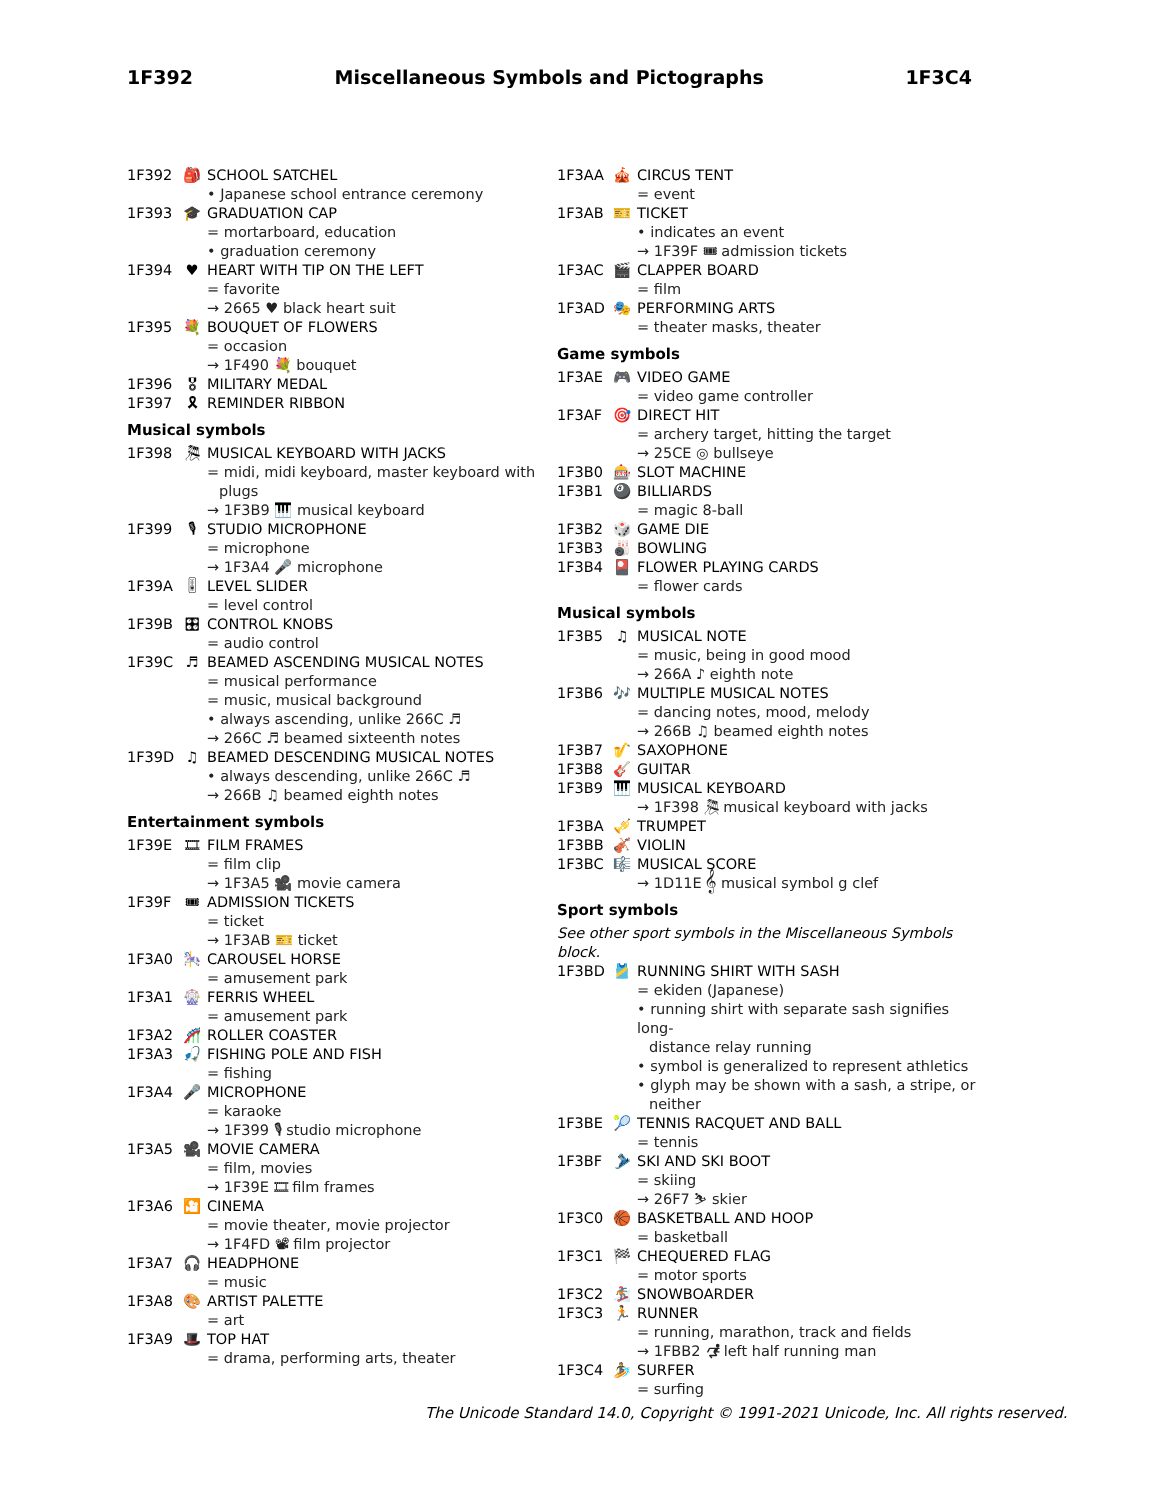1F392 Miscellaneous Symbols and Pictographs 1F3C4
1F392 🎒 SCHOOL SATCHEL
• Japanese school entrance ceremony
1F393 🎓 GRADUATION CAP
= mortarboard, education
• graduation ceremony
1F394 ♥ HEART WITH TIP ON THE LEFT
= favorite
→ 2665 ♥ black heart suit
1F395 💐 BOUQUET OF FLOWERS
= occasion
→ 1F490 💐 bouquet
1F396 🎖 MILITARY MEDAL
1F397 🎗 REMINDER RIBBON
Musical symbols
1F398 🎘 MUSICAL KEYBOARD WITH JACKS
= midi, midi keyboard, master keyboard with
plugs
→ 1F3B9 🎹 musical keyboard
1F399 🎙 STUDIO MICROPHONE
= microphone
→ 1F3A4 🎤 microphone
1F39A 🎚 LEVEL SLIDER
= level control
1F39B 🎛 CONTROL KNOBS
= audio control
1F39C ♬ BEAMED ASCENDING MUSICAL NOTES
= musical performance
= music, musical background
• always ascending, unlike 266C ♬
→ 266C ♬ beamed sixteenth notes
1F39D ♫ BEAMED DESCENDING MUSICAL NOTES
• always descending, unlike 266C ♬
→ 266B ♫ beamed eighth notes
Entertainment symbols
1F39E 🎞 FILM FRAMES
= film clip
→ 1F3A5 🎥 movie camera
1F39F 🎟 ADMISSION TICKETS
= ticket
→ 1F3AB 🎫 ticket
1F3A0 🎠 CAROUSEL HORSE
= amusement park
1F3A1 🎡 FERRIS WHEEL
= amusement park
1F3A2 🎢 ROLLER COASTER
1F3A3 🎣 FISHING POLE AND FISH
= fishing
1F3A4 🎤 MICROPHONE
= karaoke
→ 1F399 🎙 studio microphone
1F3A5 🎥 MOVIE CAMERA
= film, movies
→ 1F39E 🎞 film frames
1F3A6 🎦 CINEMA
= movie theater, movie projector
→ 1F4FD 📽 film projector
1F3A7 🎧 HEADPHONE
= music
1F3A8 🎨 ARTIST PALETTE
= art
1F3A9 🎩 TOP HAT
= drama, performing arts, theater
1F3AA 🎪 CIRCUS TENT
= event
1F3AB 🎫 TICKET
• indicates an event
→ 1F39F 🎟 admission tickets
1F3AC 🎬 CLAPPER BOARD
= film
1F3AD 🎭 PERFORMING ARTS
= theater masks, theater
Game symbols
1F3AE 🎮 VIDEO GAME
= video game controller
1F3AF 🎯 DIRECT HIT
= archery target, hitting the target
→ 25CE ◎ bullseye
1F3B0 🎰 SLOT MACHINE
1F3B1 🎱 BILLIARDS
= magic 8-ball
1F3B2 🎲 GAME DIE
1F3B3 🎳 BOWLING
1F3B4 🎴 FLOWER PLAYING CARDS
= flower cards
Musical symbols
1F3B5 ♫ MUSICAL NOTE
= music, being in good mood
→ 266A ♪ eighth note
1F3B6 🎶 MULTIPLE MUSICAL NOTES
= dancing notes, mood, melody
→ 266B ♫ beamed eighth notes
1F3B7 🎷 SAXOPHONE
1F3B8 🎸 GUITAR
1F3B9 🎹 MUSICAL KEYBOARD
→ 1F398 🎘 musical keyboard with jacks
1F3BA 🎺 TRUMPET
1F3BB 🎻 VIOLIN
1F3BC 🎼 MUSICAL SCORE
→ 1D11E 𝄞 musical symbol g clef
Sport symbols
See other sport symbols in the Miscellaneous Symbols block.
1F3BD 🎽 RUNNING SHIRT WITH SASH
= ekiden (Japanese)
• running shirt with separate sash signifies long-
distance relay running
• symbol is generalized to represent athletics
• glyph may be shown with a sash, a stripe, or
neither
1F3BE 🎾 TENNIS RACQUET AND BALL
= tennis
1F3BF 🎿 SKI AND SKI BOOT
= skiing
→ 26F7 ⛷ skier
1F3C0 🏀 BASKETBALL AND HOOP
= basketball
1F3C1 🏁 CHEQUERED FLAG
= motor sports
1F3C2 🏂 SNOWBOARDER
1F3C3 🏃 RUNNER
= running, marathon, track and fields
→ 1FBB2 🮲 left half running man
1F3C4 🏄 SURFER
= surfing
The Unicode Standard 14.0, Copyright © 1991-2021 Unicode, Inc. All rights reserved.